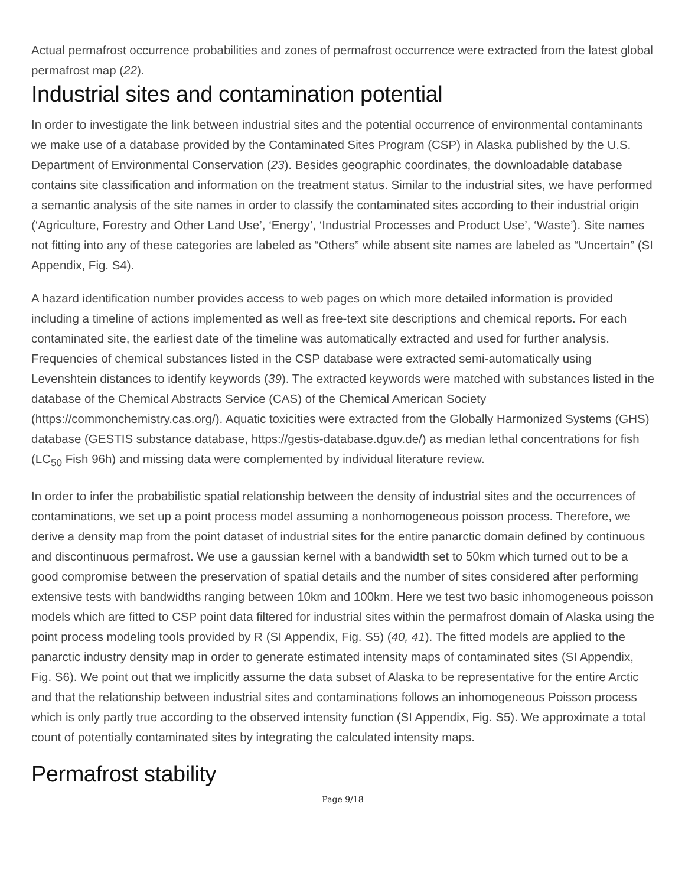Actual permafrost occurrence probabilities and zones of permafrost occurrence were extracted from the latest global permafrost map (22).
Industrial sites and contamination potential
In order to investigate the link between industrial sites and the potential occurrence of environmental contaminants we make use of a database provided by the Contaminated Sites Program (CSP) in Alaska published by the U.S. Department of Environmental Conservation (23). Besides geographic coordinates, the downloadable database contains site classification and information on the treatment status. Similar to the industrial sites, we have performed a semantic analysis of the site names in order to classify the contaminated sites according to their industrial origin (‘Agriculture, Forestry and Other Land Use’, ‘Energy’, ‘Industrial Processes and Product Use’, ‘Waste’). Site names not fitting into any of these categories are labeled as “Others” while absent site names are labeled as “Uncertain” (SI Appendix, Fig. S4).
A hazard identification number provides access to web pages on which more detailed information is provided including a timeline of actions implemented as well as free-text site descriptions and chemical reports. For each contaminated site, the earliest date of the timeline was automatically extracted and used for further analysis. Frequencies of chemical substances listed in the CSP database were extracted semi-automatically using Levenshtein distances to identify keywords (39). The extracted keywords were matched with substances listed in the database of the Chemical Abstracts Service (CAS) of the Chemical American Society (https://commonchemistry.cas.org/). Aquatic toxicities were extracted from the Globally Harmonized Systems (GHS) database (GESTIS substance database, https://gestis-database.dguv.de/) as median lethal concentrations for fish (LC<sub>50</sub> Fish 96h) and missing data were complemented by individual literature review.
In order to infer the probabilistic spatial relationship between the density of industrial sites and the occurrences of contaminations, we set up a point process model assuming a nonhomogeneous poisson process. Therefore, we derive a density map from the point dataset of industrial sites for the entire panarctic domain defined by continuous and discontinuous permafrost. We use a gaussian kernel with a bandwidth set to 50km which turned out to be a good compromise between the preservation of spatial details and the number of sites considered after performing extensive tests with bandwidths ranging between 10km and 100km. Here we test two basic inhomogeneous poisson models which are fitted to CSP point data filtered for industrial sites within the permafrost domain of Alaska using the point process modeling tools provided by R (SI Appendix, Fig. S5) (40, 41). The fitted models are applied to the panarctic industry density map in order to generate estimated intensity maps of contaminated sites (SI Appendix, Fig. S6). We point out that we implicitly assume the data subset of Alaska to be representative for the entire Arctic and that the relationship between industrial sites and contaminations follows an inhomogeneous Poisson process which is only partly true according to the observed intensity function (SI Appendix, Fig. S5). We approximate a total count of potentially contaminated sites by integrating the calculated intensity maps.
Permafrost stability
Page 9/18